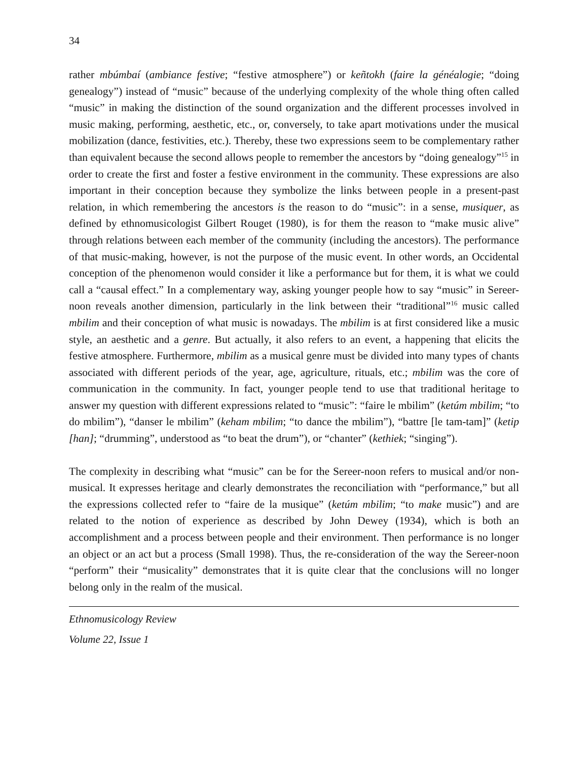34
rather mbúmbaí (ambiance festive; “festive atmosphere”) or keñtokh (faire la généalogie; “doing genealogy”) instead of “music” because of the underlying complexity of the whole thing often called “music” in making the distinction of the sound organization and the different processes involved in music making, performing, aesthetic, etc., or, conversely, to take apart motivations under the musical mobilization (dance, festivities, etc.). Thereby, these two expressions seem to be complementary rather than equivalent because the second allows people to remember the ancestors by “doing genealogy”<sup>15</sup> in order to create the first and foster a festive environment in the community. These expressions are also important in their conception because they symbolize the links between people in a present-past relation, in which remembering the ancestors is the reason to do “music”: in a sense, musiquer, as defined by ethnomusicologist Gilbert Rouget (1980), is for them the reason to “make music alive” through relations between each member of the community (including the ancestors). The performance of that music-making, however, is not the purpose of the music event. In other words, an Occidental conception of the phenomenon would consider it like a performance but for them, it is what we could call a “causal effect.” In a complementary way, asking younger people how to say “music” in Sereer-noon reveals another dimension, particularly in the link between their “traditional”<sup>16</sup> music called mbilim and their conception of what music is nowadays. The mbilim is at first considered like a music style, an aesthetic and a genre. But actually, it also refers to an event, a happening that elicits the festive atmosphere. Furthermore, mbilim as a musical genre must be divided into many types of chants associated with different periods of the year, age, agriculture, rituals, etc.; mbilim was the core of communication in the community. In fact, younger people tend to use that traditional heritage to answer my question with different expressions related to “music”: “faire le mbilim” (ketúm mbilim; “to do mbilim”), “danser le mbilim” (keham mbilim; “to dance the mbilim”), “battre [le tam-tam]” (ketip [han]; “drumming”, understood as “to beat the drum”), or “chanter” (kethiek; “singing”).
The complexity in describing what “music” can be for the Sereer-noon refers to musical and/or non-musical. It expresses heritage and clearly demonstrates the reconciliation with “performance,” but all the expressions collected refer to “faire de la musique” (ketúm mbilim; “to make music”) and are related to the notion of experience as described by John Dewey (1934), which is both an accomplishment and a process between people and their environment. Then performance is no longer an object or an act but a process (Small 1998). Thus, the re-consideration of the way the Sereer-noon “perform” their “musicality” demonstrates that it is quite clear that the conclusions will no longer belong only in the realm of the musical.
Ethnomusicology Review
Volume 22, Issue 1